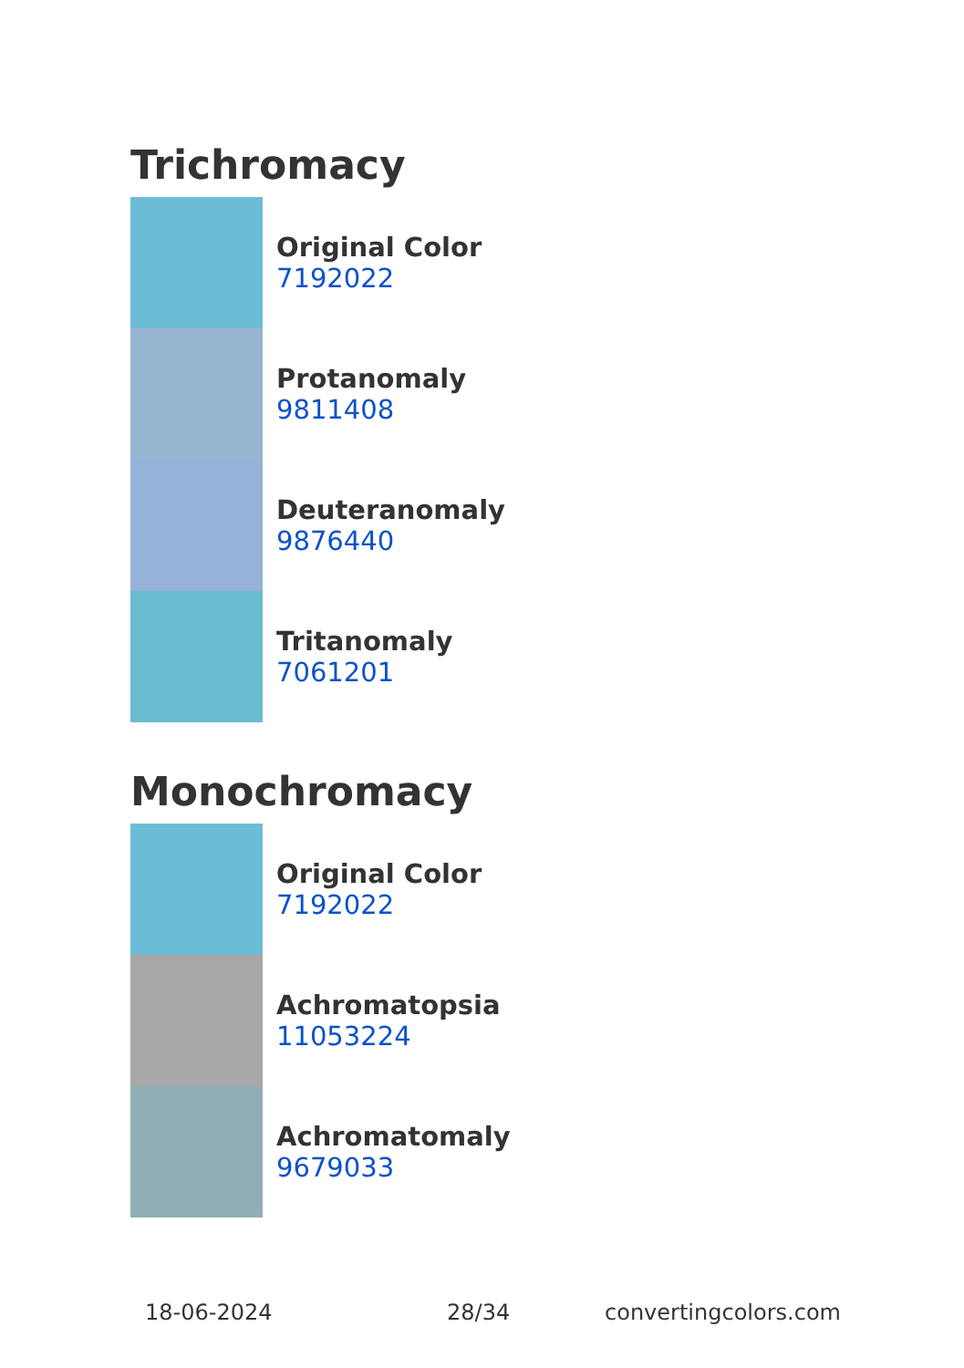Trichromacy
Original Color
7192022
Protanomaly
9811408
Deuteranomaly
9876440
Tritanomaly
7061201
Monochromacy
Original Color
7192022
Achromatopsia
11053224
Achromatomaly
9679033
18-06-2024 28/34 convertingcolors.com